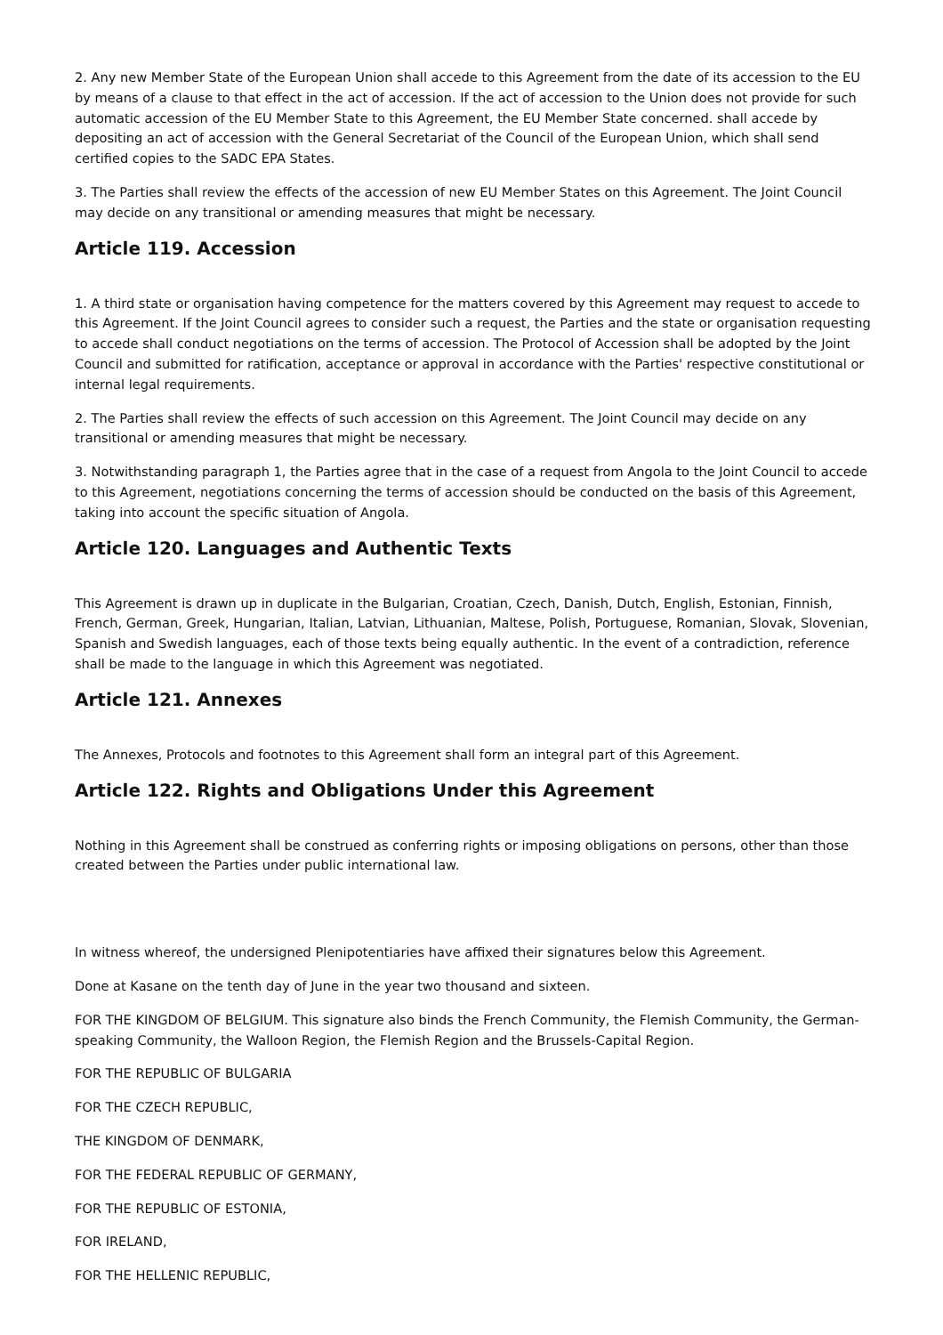2. Any new Member State of the European Union shall accede to this Agreement from the date of its accession to the EU by means of a clause to that effect in the act of accession. If the act of accession to the Union does not provide for such automatic accession of the EU Member State to this Agreement, the EU Member State concerned. shall accede by depositing an act of accession with the General Secretariat of the Council of the European Union, which shall send certified copies to the SADC EPA States.
3. The Parties shall review the effects of the accession of new EU Member States on this Agreement. The Joint Council may decide on any transitional or amending measures that might be necessary.
Article 119. Accession
1. A third state or organisation having competence for the matters covered by this Agreement may request to accede to this Agreement. If the Joint Council agrees to consider such a request, the Parties and the state or organisation requesting to accede shall conduct negotiations on the terms of accession. The Protocol of Accession shall be adopted by the Joint Council and submitted for ratification, acceptance or approval in accordance with the Parties' respective constitutional or internal legal requirements.
2. The Parties shall review the effects of such accession on this Agreement. The Joint Council may decide on any transitional or amending measures that might be necessary.
3. Notwithstanding paragraph 1, the Parties agree that in the case of a request from Angola to the Joint Council to accede to this Agreement, negotiations concerning the terms of accession should be conducted on the basis of this Agreement, taking into account the specific situation of Angola.
Article 120. Languages and Authentic Texts
This Agreement is drawn up in duplicate in the Bulgarian, Croatian, Czech, Danish, Dutch, English, Estonian, Finnish, French, German, Greek, Hungarian, Italian, Latvian, Lithuanian, Maltese, Polish, Portuguese, Romanian, Slovak, Slovenian, Spanish and Swedish languages, each of those texts being equally authentic. In the event of a contradiction, reference shall be made to the language in which this Agreement was negotiated.
Article 121. Annexes
The Annexes, Protocols and footnotes to this Agreement shall form an integral part of this Agreement.
Article 122. Rights and Obligations Under this Agreement
Nothing in this Agreement shall be construed as conferring rights or imposing obligations on persons, other than those created between the Parties under public international law.
In witness whereof, the undersigned Plenipotentiaries have affixed their signatures below this Agreement.
Done at Kasane on the tenth day of June in the year two thousand and sixteen.
FOR THE KINGDOM OF BELGIUM. This signature also binds the French Community, the Flemish Community, the German-speaking Community, the Walloon Region, the Flemish Region and the Brussels-Capital Region.
FOR THE REPUBLIC OF BULGARIA
FOR THE CZECH REPUBLIC,
THE KINGDOM OF DENMARK,
FOR THE FEDERAL REPUBLIC OF GERMANY,
FOR THE REPUBLIC OF ESTONIA,
FOR IRELAND,
FOR THE HELLENIC REPUBLIC,